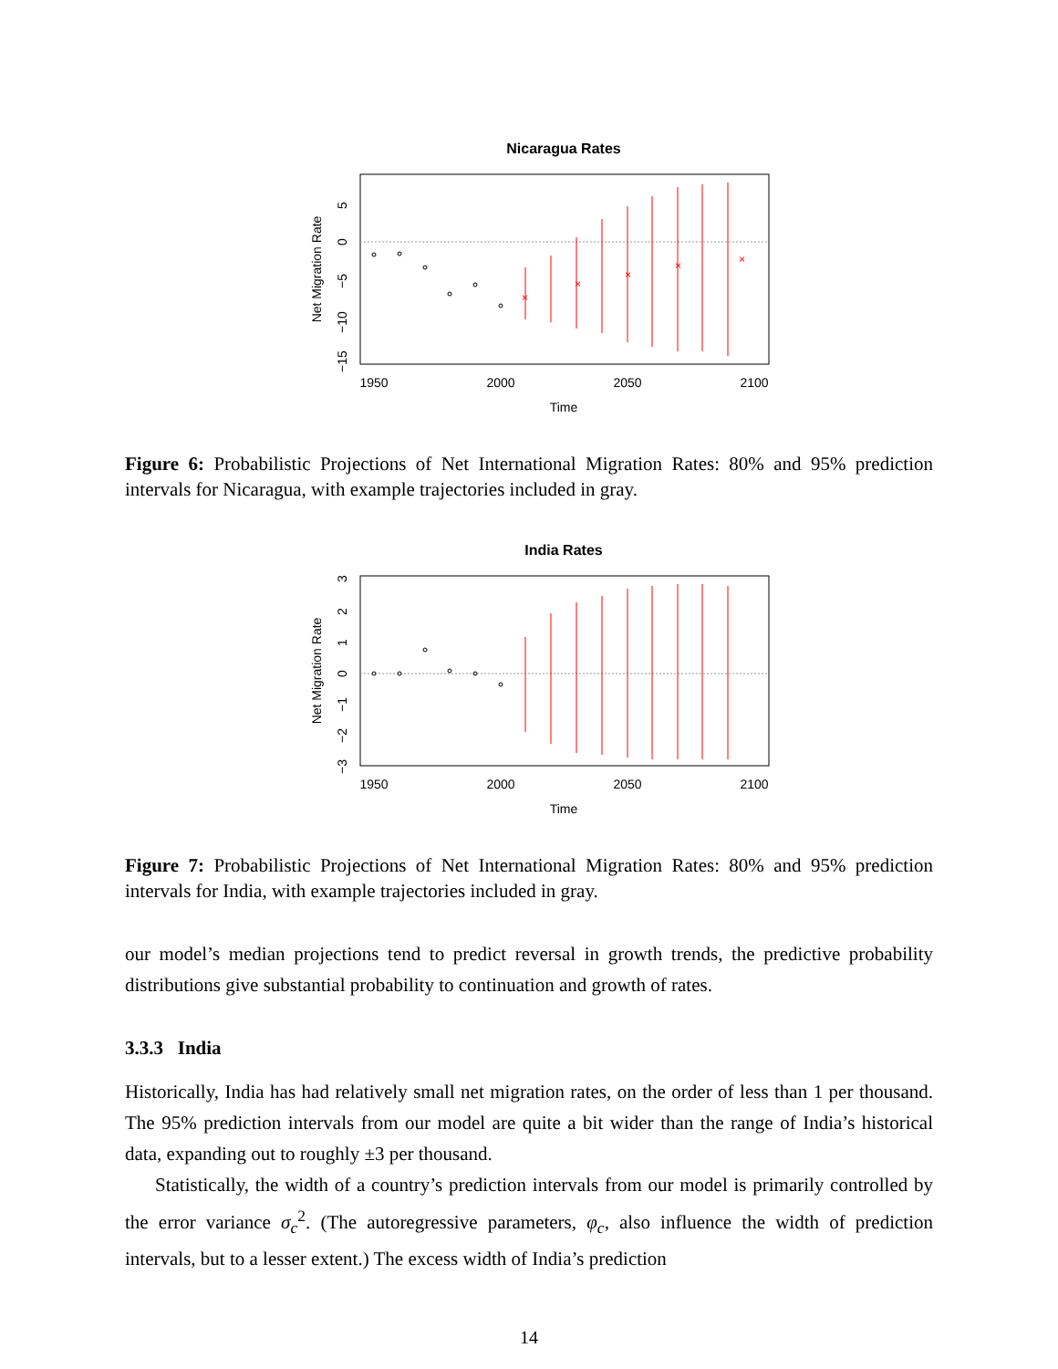Nicaragua Rates
×
×
×
×
×
1950
2000
2050
2100
Time
Net Migration Rate
5
0
−5
−10
−15
Figure 6: Probabilistic Projections of Net International Migration Rates: 80% and 95% prediction intervals for Nicaragua, with example trajectories included in gray.
India Rates
1950
2000
2050
2100
Time
Net Migration Rate
3
2
1
0
−1
−2
−3
Figure 7: Probabilistic Projections of Net International Migration Rates: 80% and 95% prediction intervals for India, with example trajectories included in gray.
our model’s median projections tend to predict reversal in growth trends, the predictive probability distributions give substantial probability to continuation and growth of rates.
3.3.3 India
Historically, India has had relatively small net migration rates, on the order of less than 1 per thousand. The 95% prediction intervals from our model are quite a bit wider than the range of India’s historical data, expanding out to roughly ±3 per thousand.
Statistically, the width of a country’s prediction intervals from our model is primarily controlled by the error variance σ<sub>c</sub><sup>2</sup>. (The autoregressive parameters, φ<sub>c</sub>, also influence the width of prediction intervals, but to a lesser extent.) The excess width of India’s prediction
14